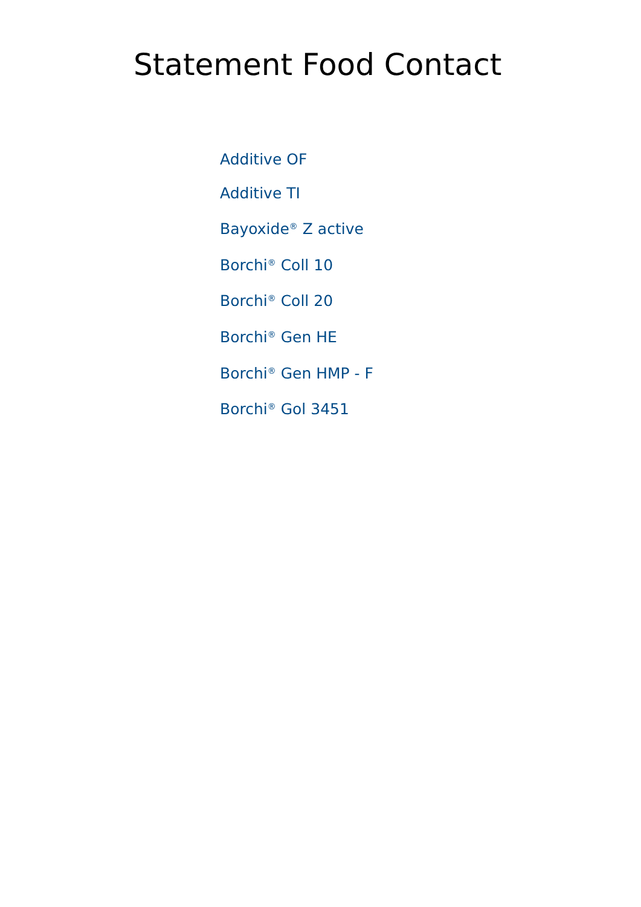Statement Food Contact
Additive OF
Additive TI
Bayoxide<sup>®</sup> Z active
Borchi<sup>®</sup> Coll 10
Borchi<sup>®</sup> Coll 20
Borchi<sup>®</sup> Gen HE
Borchi<sup>®</sup> Gen HMP - F
Borchi<sup>®</sup> Gol 3451